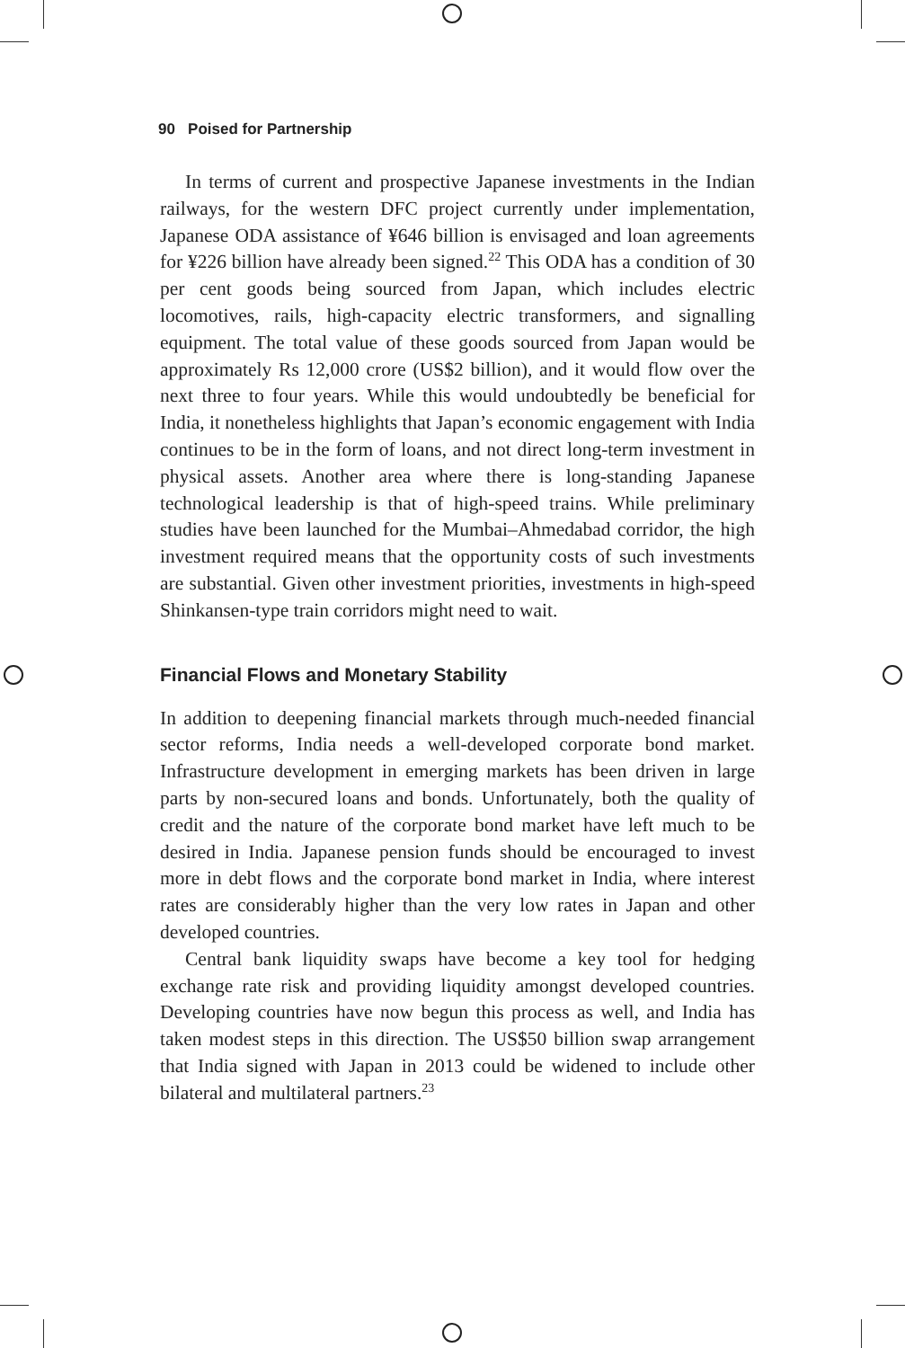90 Poised for Partnership
In terms of current and prospective Japanese investments in the Indian railways, for the western DFC project currently under implementation, Japanese ODA assistance of ¥646 billion is envisaged and loan agreements for ¥226 billion have already been signed.<sup>22</sup> This ODA has a condition of 30 per cent goods being sourced from Japan, which includes electric locomotives, rails, high-capacity electric transformers, and signalling equipment. The total value of these goods sourced from Japan would be approximately Rs 12,000 crore (US$2 billion), and it would flow over the next three to four years. While this would undoubtedly be beneficial for India, it nonetheless highlights that Japan’s economic engagement with India continues to be in the form of loans, and not direct long-term investment in physical assets. Another area where there is long-standing Japanese technological leadership is that of high-speed trains. While preliminary studies have been launched for the Mumbai–Ahmedabad corridor, the high investment required means that the opportunity costs of such investments are substantial. Given other investment priorities, investments in high-speed Shinkansen-type train corridors might need to wait.
Financial Flows and Monetary Stability
In addition to deepening financial markets through much-needed financial sector reforms, India needs a well-developed corporate bond market. Infrastructure development in emerging markets has been driven in large parts by non-secured loans and bonds. Unfortunately, both the quality of credit and the nature of the corporate bond market have left much to be desired in India. Japanese pension funds should be encouraged to invest more in debt flows and the corporate bond market in India, where interest rates are considerably higher than the very low rates in Japan and other developed countries.
Central bank liquidity swaps have become a key tool for hedging exchange rate risk and providing liquidity amongst developed countries. Developing countries have now begun this process as well, and India has taken modest steps in this direction. The US$50 billion swap arrangement that India signed with Japan in 2013 could be widened to include other bilateral and multilateral partners.<sup>23</sup>